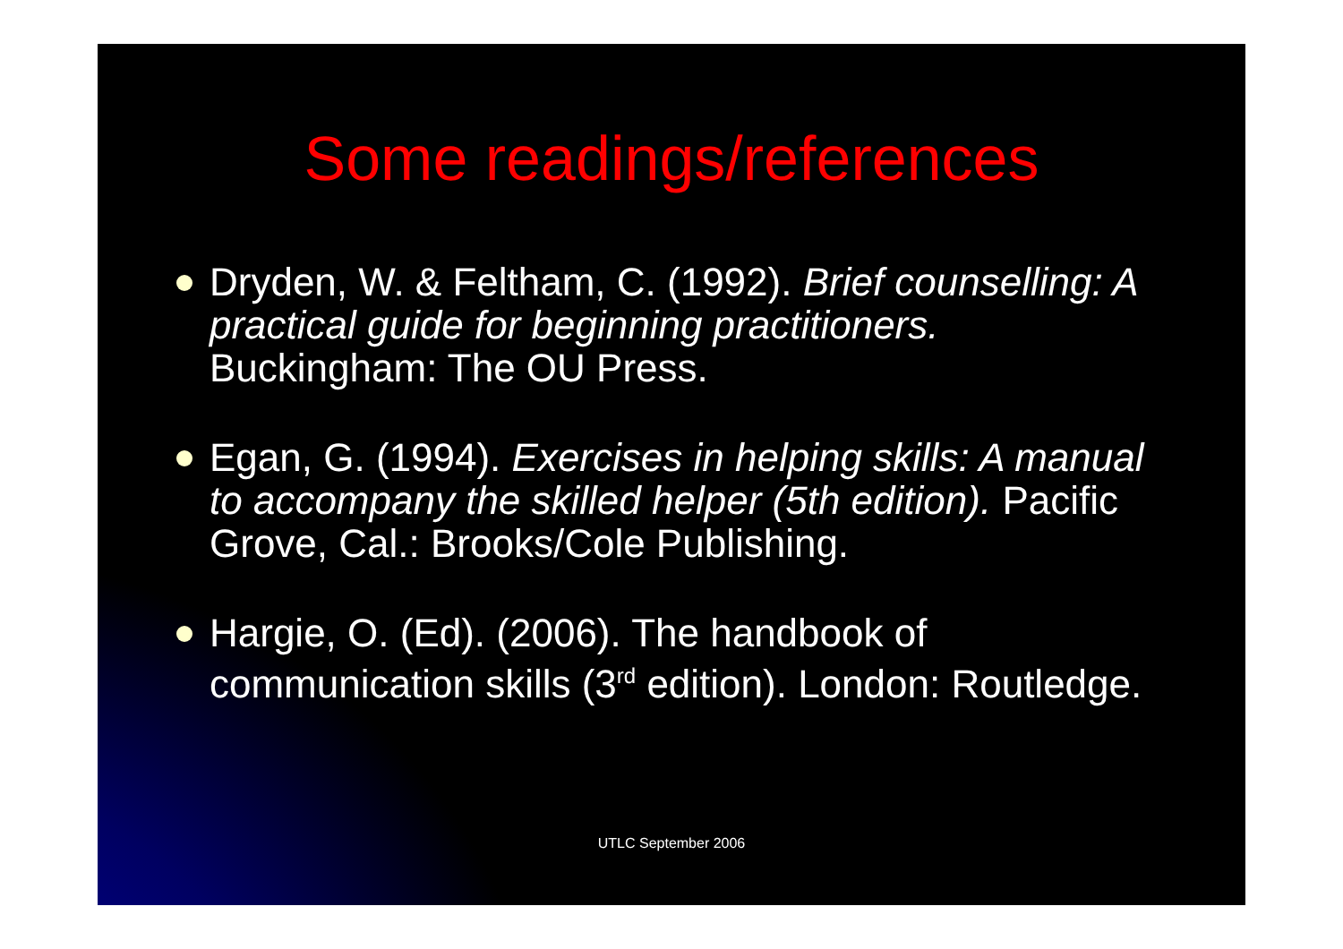Some readings/references
Dryden, W. & Feltham, C. (1992). Brief counselling: A practical guide for beginning practitioners. Buckingham: The OU Press.
Egan, G. (1994). Exercises in helping skills: A manual to accompany the skilled helper (5th edition). Pacific Grove, Cal.: Brooks/Cole Publishing.
Hargie, O. (Ed). (2006). The handbook of communication skills (3<sup>rd</sup> edition). London: Routledge.
UTLC September 2006